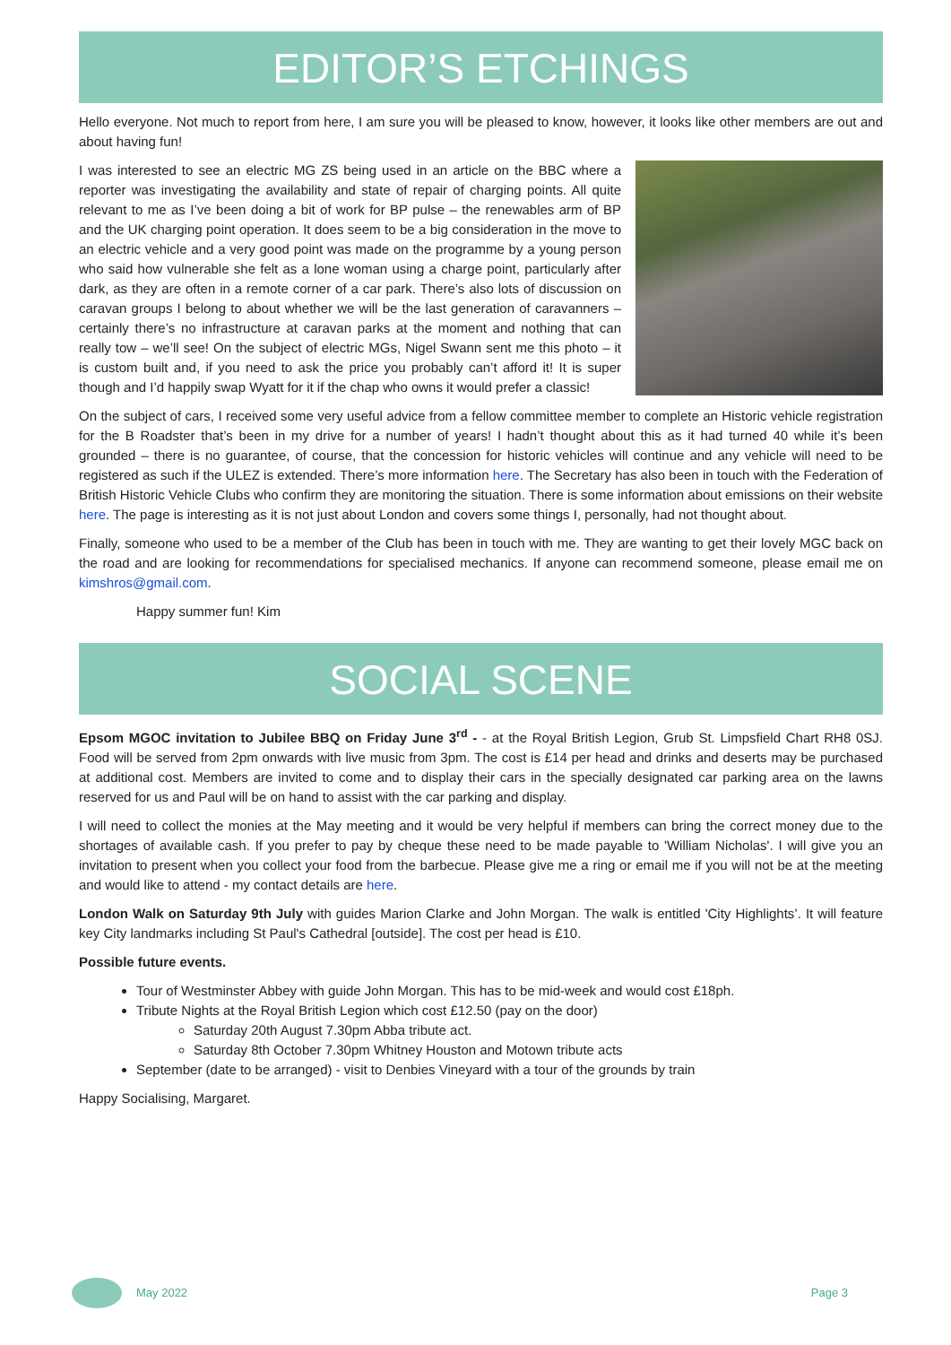EDITOR’S ETCHINGS
Hello everyone. Not much to report from here, I am sure you will be pleased to know, however, it looks like other members are out and about having fun!
I was interested to see an electric MG ZS being used in an article on the BBC where a reporter was investigating the availability and state of repair of charging points. All quite relevant to me as I’ve been doing a bit of work for BP pulse – the renewables arm of BP and the UK charging point operation. It does seem to be a big consideration in the move to an electric vehicle and a very good point was made on the programme by a young person who said how vulnerable she felt as a lone woman using a charge point, particularly after dark, as they are often in a remote corner of a car park. There’s also lots of discussion on caravan groups I belong to about whether we will be the last generation of caravanners – certainly there’s no infrastructure at caravan parks at the moment and nothing that can really tow – we’ll see! On the subject of electric MGs, Nigel Swann sent me this photo – it is custom built and, if you need to ask the price you probably can’t afford it! It is super though and I’d happily swap Wyatt for it if the chap who owns it would prefer a classic!
On the subject of cars, I received some very useful advice from a fellow committee member to complete an Historic vehicle registration for the B Roadster that’s been in my drive for a number of years! I hadn’t thought about this as it had turned 40 while it’s been grounded – there is no guarantee, of course, that the concession for historic vehicles will continue and any vehicle will need to be registered as such if the ULEZ is extended. There’s more information here. The Secretary has also been in touch with the Federation of British Historic Vehicle Clubs who confirm they are monitoring the situation. There is some information about emissions on their website here. The page is interesting as it is not just about London and covers some things I, personally, had not thought about.
Finally, someone who used to be a member of the Club has been in touch with me. They are wanting to get their lovely MGC back on the road and are looking for recommendations for specialised mechanics. If anyone can recommend someone, please email me on kimshros@gmail.com.
Happy summer fun! Kim
SOCIAL SCENE
Epsom MGOC invitation to Jubilee BBQ on Friday June 3<sup>rd</sup> - - at the Royal British Legion, Grub St. Limpsfield Chart RH8 0SJ. Food will be served from 2pm onwards with live music from 3pm. The cost is £14 per head and drinks and deserts may be purchased at additional cost. Members are invited to come and to display their cars in the specially designated car parking area on the lawns reserved for us and Paul will be on hand to assist with the car parking and display.
I will need to collect the monies at the May meeting and it would be very helpful if members can bring the correct money due to the shortages of available cash. If you prefer to pay by cheque these need to be made payable to 'William Nicholas'. I will give you an invitation to present when you collect your food from the barbecue. Please give me a ring or email me if you will not be at the meeting and would like to attend - my contact details are here.
London Walk on Saturday 9th July with guides Marion Clarke and John Morgan. The walk is entitled 'City Highlights’. It will feature key City landmarks including St Paul's Cathedral [outside]. The cost per head is £10.
Possible future events.
Tour of Westminster Abbey with guide John Morgan. This has to be mid-week and would cost £18ph.
Tribute Nights at the Royal British Legion which cost £12.50 (pay on the door)
Saturday 20th August 7.30pm Abba tribute act.
Saturday 8th October 7.30pm Whitney Houston and Motown tribute acts
September (date to be arranged) - visit to Denbies Vineyard with a tour of the grounds by train
Happy Socialising, Margaret.
May 2022 Page 3